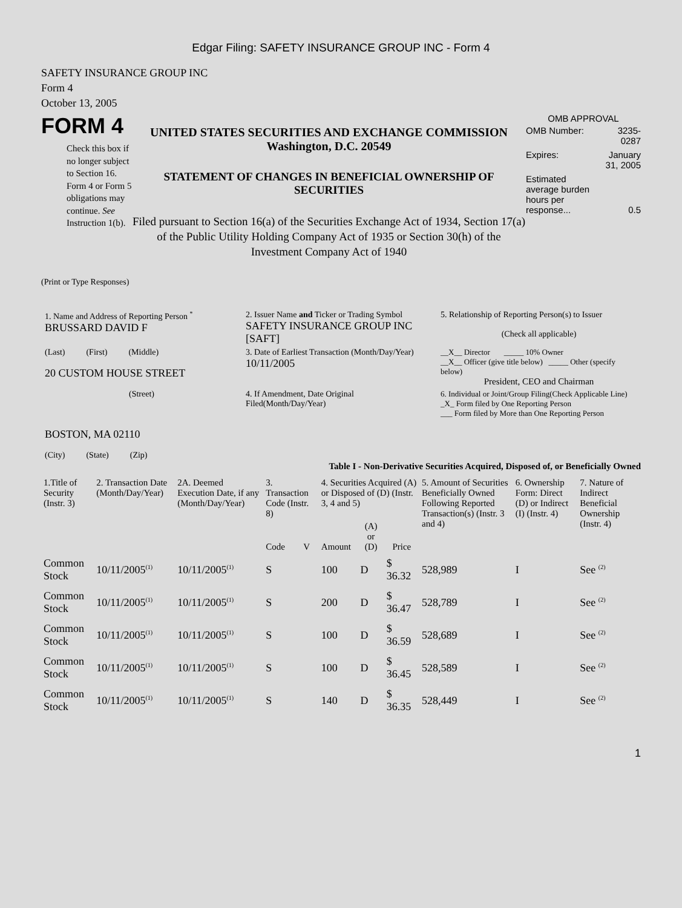Edgar Filing: SAFETY INSURANCE GROUP INC - Form 4
SAFETY INSURANCE GROUP INC
Form 4
October 13, 2005
FORM 4
Check this box if no longer subject to Section 16. Form 4 or Form 5 obligations may continue. See Instruction 1(b).
UNITED STATES SECURITIES AND EXCHANGE COMMISSION
Washington, D.C. 20549
STATEMENT OF CHANGES IN BENEFICIAL OWNERSHIP OF SECURITIES
Filed pursuant to Section 16(a) of the Securities Exchange Act of 1934, Section 17(a) of the Public Utility Holding Company Act of 1935 or Section 30(h) of the Investment Company Act of 1940
OMB APPROVAL
| OMB Number: | 3235-0287 |
| Expires: | January 31, 2005 |
| Estimated average burden hours per response... | 0.5 |
(Print or Type Responses)
| 1. Name and Address of Reporting Person <sup>*</sup> BRUSSARD DAVID F | 2. Issuer Name and Ticker or Trading Symbol SAFETY INSURANCE GROUP INC [SAFT] | 5. Relationship of Reporting Person(s) to Issuer (Check all applicable) |
| (Last) (First) (Middle) 20 CUSTOM HOUSE STREET | 3. Date of Earliest Transaction (Month/Day/Year) 10/11/2005 | __X__ Director _____ 10% Owner __X__ Officer (give title below) _____ Other (specify below) President, CEO and Chairman |
| (Street) BOSTON, MA 02110 (City) (State) (Zip) | 4. If Amendment, Date Original Filed(Month/Day/Year) | 6. Individual or Joint/Group Filing(Check Applicable Line) _X_ Form filed by One Reporting Person ___ Form filed by More than One Reporting Person |
Table I - Non-Derivative Securities Acquired, Disposed of, or Beneficially Owned
| 1.Title of Security (Instr. 3) | 2. Transaction Date (Month/Day/Year) | 2A. Deemed Execution Date, if any (Month/Day/Year) | 3. Transaction Code (Instr. 8) | | 4. Securities Acquired (A) or Disposed of (D) (Instr. 3, 4 and 5) | | | 5. Amount of Securities Beneficially Owned Following Reported Transaction(s) (Instr. 3 and 4) | 6. Ownership Form: Direct (D) or Indirect (I) (Instr. 4) | 7. Nature of Indirect Beneficial Ownership (Instr. 4) |
| --- | --- | --- | --- | --- | --- | --- | --- | --- | --- | --- |
| | | | Code | V | Amount | (A) or (D) | Price | | | |
| Common Stock | 10/11/2005<sup>(1)</sup> | 10/11/2005<sup>(1)</sup> | S | | 100 | D | $ 36.32 | 528,989 | I | See <sup>(2)</sup> |
| Common Stock | 10/11/2005<sup>(1)</sup> | 10/11/2005<sup>(1)</sup> | S | | 200 | D | $ 36.47 | 528,789 | I | See <sup>(2)</sup> |
| Common Stock | 10/11/2005<sup>(1)</sup> | 10/11/2005<sup>(1)</sup> | S | | 100 | D | $ 36.59 | 528,689 | I | See <sup>(2)</sup> |
| Common Stock | 10/11/2005<sup>(1)</sup> | 10/11/2005<sup>(1)</sup> | S | | 100 | D | $ 36.45 | 528,589 | I | See <sup>(2)</sup> |
| Common Stock | 10/11/2005<sup>(1)</sup> | 10/11/2005<sup>(1)</sup> | S | | 140 | D | $ 36.35 | 528,449 | I | See <sup>(2)</sup> |
1